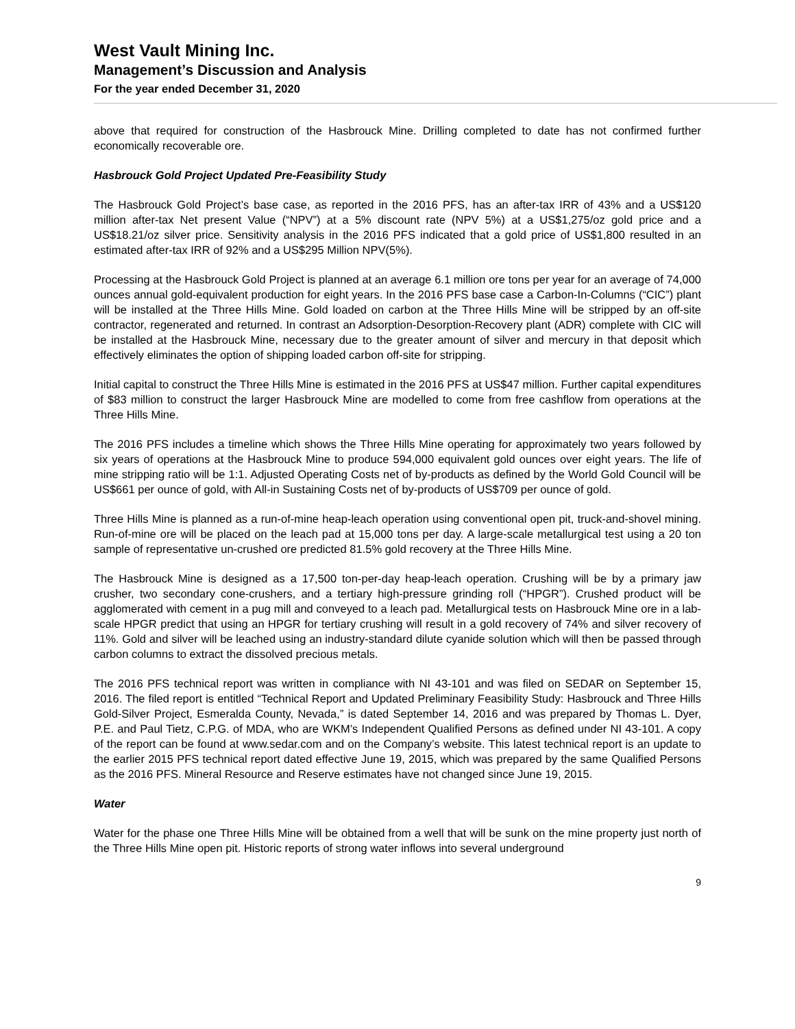West Vault Mining Inc.
Management’s Discussion and Analysis
For the year ended December 31, 2020
above that required for construction of the Hasbrouck Mine. Drilling completed to date has not confirmed further economically recoverable ore.
Hasbrouck Gold Project Updated Pre-Feasibility Study
The Hasbrouck Gold Project’s base case, as reported in the 2016 PFS, has an after-tax IRR of 43% and a US$120 million after-tax Net present Value (“NPV”) at a 5% discount rate (NPV 5%) at a US$1,275/oz gold price and a US$18.21/oz silver price. Sensitivity analysis in the 2016 PFS indicated that a gold price of US$1,800 resulted in an estimated after-tax IRR of 92% and a US$295 Million NPV(5%).
Processing at the Hasbrouck Gold Project is planned at an average 6.1 million ore tons per year for an average of 74,000 ounces annual gold-equivalent production for eight years. In the 2016 PFS base case a Carbon-In-Columns (“CIC”) plant will be installed at the Three Hills Mine. Gold loaded on carbon at the Three Hills Mine will be stripped by an off-site contractor, regenerated and returned. In contrast an Adsorption-Desorption-Recovery plant (ADR) complete with CIC will be installed at the Hasbrouck Mine, necessary due to the greater amount of silver and mercury in that deposit which effectively eliminates the option of shipping loaded carbon off-site for stripping.
Initial capital to construct the Three Hills Mine is estimated in the 2016 PFS at US$47 million. Further capital expenditures of $83 million to construct the larger Hasbrouck Mine are modelled to come from free cashflow from operations at the Three Hills Mine.
The 2016 PFS includes a timeline which shows the Three Hills Mine operating for approximately two years followed by six years of operations at the Hasbrouck Mine to produce 594,000 equivalent gold ounces over eight years. The life of mine stripping ratio will be 1:1. Adjusted Operating Costs net of by-products as defined by the World Gold Council will be US$661 per ounce of gold, with All-in Sustaining Costs net of by-products of US$709 per ounce of gold.
Three Hills Mine is planned as a run-of-mine heap-leach operation using conventional open pit, truck-and-shovel mining. Run-of-mine ore will be placed on the leach pad at 15,000 tons per day. A large-scale metallurgical test using a 20 ton sample of representative un-crushed ore predicted 81.5% gold recovery at the Three Hills Mine.
The Hasbrouck Mine is designed as a 17,500 ton-per-day heap-leach operation. Crushing will be by a primary jaw crusher, two secondary cone-crushers, and a tertiary high-pressure grinding roll (“HPGR”). Crushed product will be agglomerated with cement in a pug mill and conveyed to a leach pad. Metallurgical tests on Hasbrouck Mine ore in a lab-scale HPGR predict that using an HPGR for tertiary crushing will result in a gold recovery of 74% and silver recovery of 11%. Gold and silver will be leached using an industry-standard dilute cyanide solution which will then be passed through carbon columns to extract the dissolved precious metals.
The 2016 PFS technical report was written in compliance with NI 43-101 and was filed on SEDAR on September 15, 2016. The filed report is entitled “Technical Report and Updated Preliminary Feasibility Study: Hasbrouck and Three Hills Gold-Silver Project, Esmeralda County, Nevada,” is dated September 14, 2016 and was prepared by Thomas L. Dyer, P.E. and Paul Tietz, C.P.G. of MDA, who are WKM’s Independent Qualified Persons as defined under NI 43-101. A copy of the report can be found at www.sedar.com and on the Company’s website. This latest technical report is an update to the earlier 2015 PFS technical report dated effective June 19, 2015, which was prepared by the same Qualified Persons as the 2016 PFS. Mineral Resource and Reserve estimates have not changed since June 19, 2015.
Water
Water for the phase one Three Hills Mine will be obtained from a well that will be sunk on the mine property just north of the Three Hills Mine open pit. Historic reports of strong water inflows into several underground
9